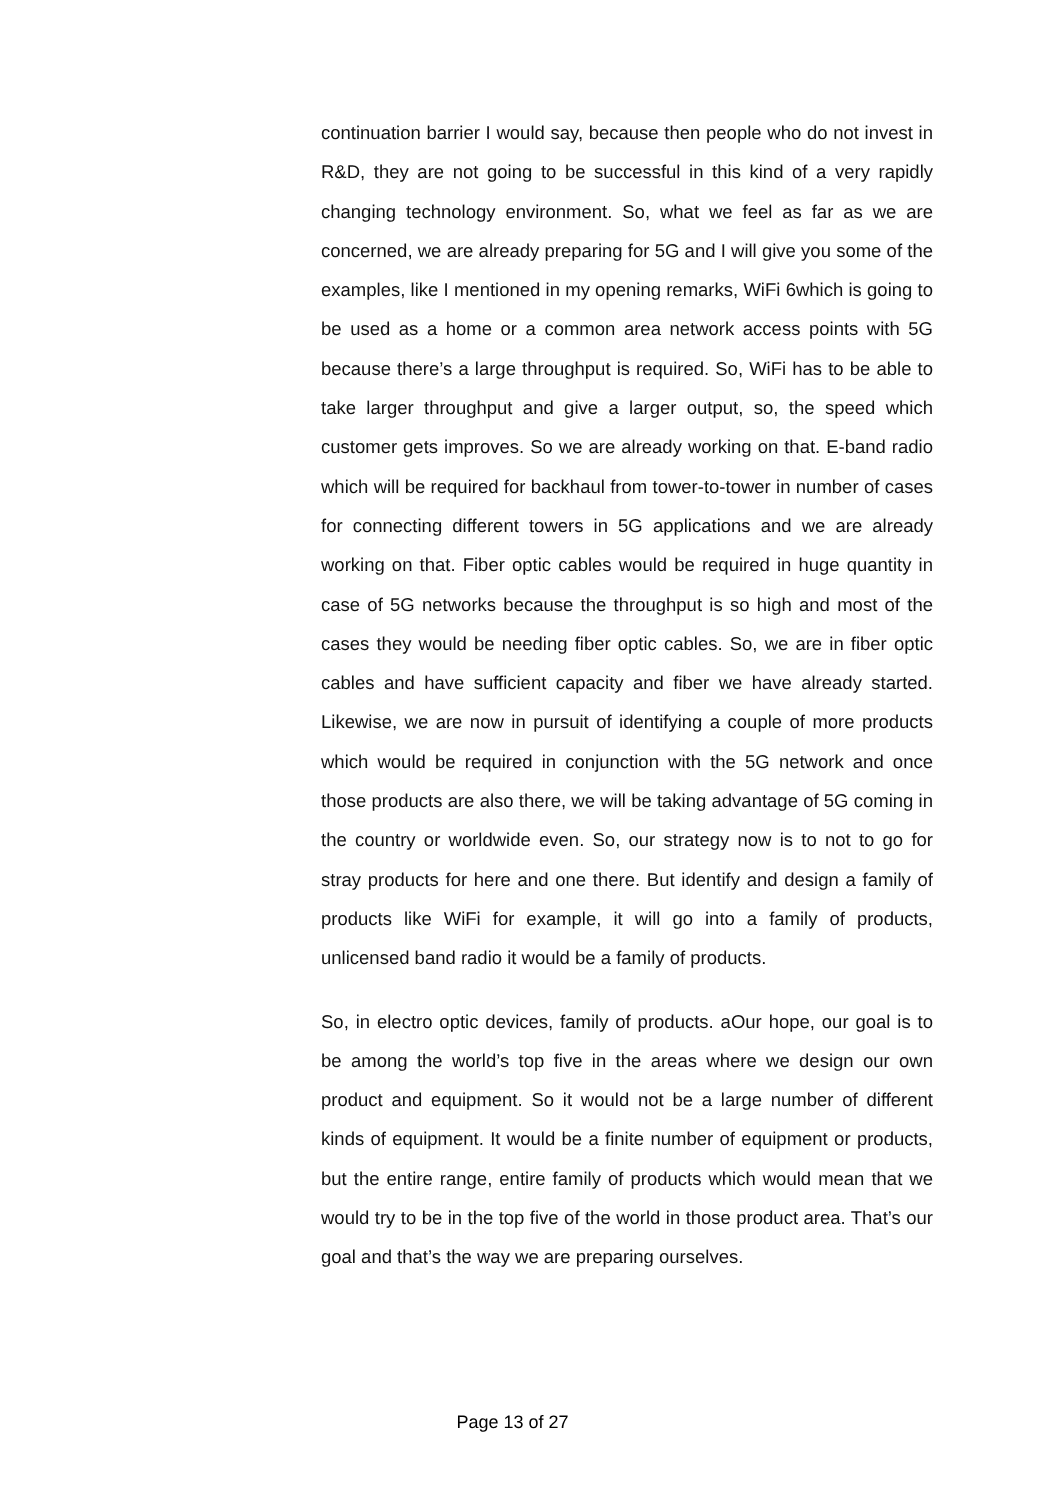continuation barrier I would say, because then people who do not invest in R&D, they are not going to be successful in this kind of a very rapidly changing technology environment. So, what we feel as far as we are concerned, we are already preparing for 5G and I will give you some of the examples, like I mentioned in my opening remarks, WiFi 6which is going to be used as a home or a common area network access points with 5G because there’s a large throughput is required. So, WiFi has to be able to take larger throughput and give a larger output, so, the speed which customer gets improves. So we are already working on that. E-band radio which will be required for backhaul from tower-to-tower in number of cases for connecting different towers in 5G applications and we are already working on that. Fiber optic cables would be required in huge quantity in case of 5G networks because the throughput is so high and most of the cases they would be needing fiber optic cables. So, we are in fiber optic cables and have sufficient capacity and fiber we have already started. Likewise, we are now in pursuit of identifying a couple of more products which would be required in conjunction with the 5G network and once those products are also there, we will be taking advantage of 5G coming in the country or worldwide even. So, our strategy now is to not to go for stray products for here and one there. But identify and design a family of products like WiFi for example, it will go into a family of products, unlicensed band radio it would be a family of products.
So, in electro optic devices, family of products. aOur hope, our goal is to be among the world’s top five in the areas where we design our own product and equipment. So it would not be a large number of different kinds of equipment. It would be a finite number of equipment or products, but the entire range, entire family of products which would mean that we would try to be in the top five of the world in those product area. That’s our goal and that’s the way we are preparing ourselves.
Page 13 of 27